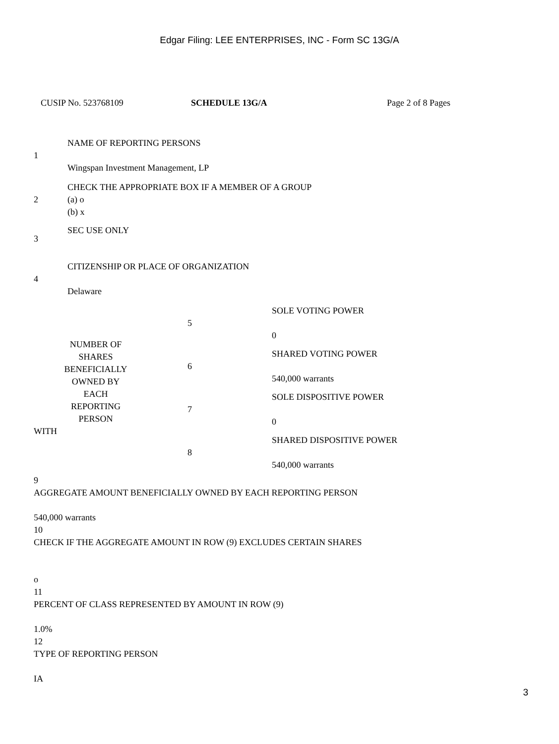Edgar Filing: LEE ENTERPRISES, INC - Form SC 13G/A
CUSIP No. 523768109 SCHEDULE 13G/A Page 2 of 8 Pages
| 1 | NAME OF REPORTING PERSONS Wingspan Investment Management, LP | | |
| 2 | CHECK THE APPROPRIATE BOX IF A MEMBER OF A GROUP (a) o (b) x | | |
| 3 | SEC USE ONLY | | |
| 4 | CITIZENSHIP OR PLACE OF ORGANIZATION Delaware | | |
| NUMBER OF SHARES BENEFICIALLY OWNED BY EACH REPORTING PERSON WITH | | 5 | SOLE VOTING POWER 0 |
| | | 6 | SHARED VOTING POWER 540,000 warrants |
| | | 7 | SOLE DISPOSITIVE POWER 0 |
| | | 8 | SHARED DISPOSITIVE POWER 540,000 warrants |
9
AGGREGATE AMOUNT BENEFICIALLY OWNED BY EACH REPORTING PERSON
540,000 warrants
10
CHECK IF THE AGGREGATE AMOUNT IN ROW (9) EXCLUDES CERTAIN SHARES
o
11
PERCENT OF CLASS REPRESENTED BY AMOUNT IN ROW (9)
1.0%
12
TYPE OF REPORTING PERSON
IA
3